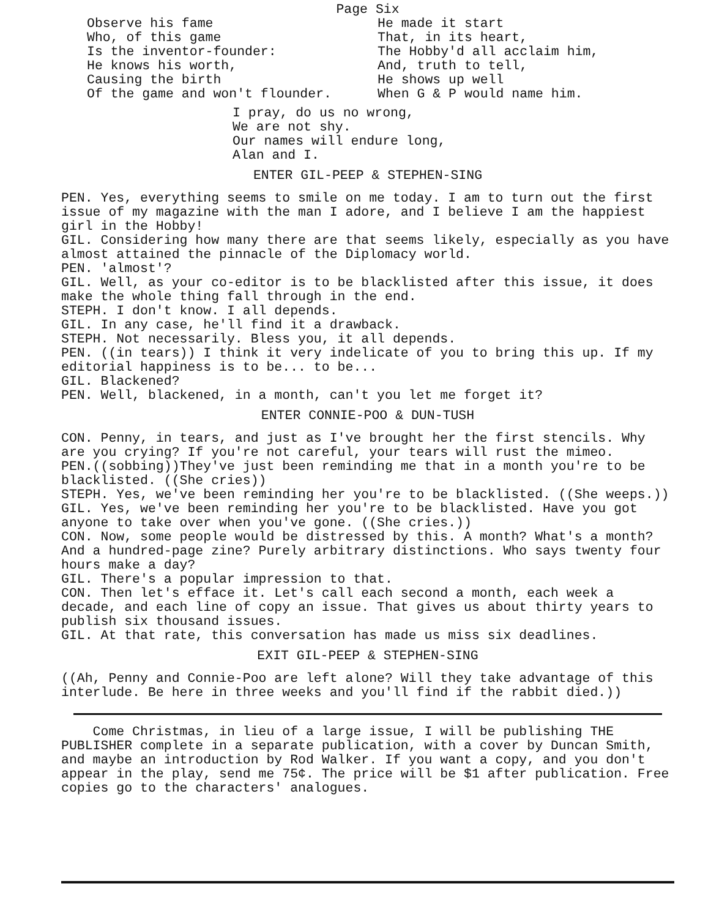Page Six
Observe his fame Who, of this game Is the inventor-founder: He knows his worth, Causing the birth Of the game and won't flounder.
He made it start That, in its heart, The Hobby'd all acclaim him, And, truth to tell, He shows up well When G & P would name him.
I pray, do us no wrong, We are not shy. Our names will endure long, Alan and I.
ENTER GIL-PEEP & STEPHEN-SING
PEN. Yes, everything seems to smile on me today. I am to turn out the first issue of my magazine with the man I adore, and I believe I am the happiest girl in the Hobby!
GIL. Considering how many there are that seems likely, especially as you have almost attained the pinnacle of the Diplomacy world.
PEN. 'almost'?
GIL. Well, as your co-editor is to be blacklisted after this issue, it does make the whole thing fall through in the end.
STEPH. I don't know. I all depends.
GIL. In any case, he'll find it a drawback.
STEPH. Not necessarily. Bless you, it all depends.
PEN. ((in tears)) I think it very indelicate of you to bring this up. If my editorial happiness is to be... to be...
GIL. Blackened?
PEN. Well, blackened, in a month, can't you let me forget it?
ENTER CONNIE-POO & DUN-TUSH
CON. Penny, in tears, and just as I've brought her the first stencils. Why are you crying? If you're not careful, your tears will rust the mimeo.
PEN.((sobbing))They've just been reminding me that in a month you're to be blacklisted. ((She cries))
STEPH. Yes, we've been reminding her you're to be blacklisted. ((She weeps.))
GIL. Yes, we've been reminding her you're to be blacklisted. Have you got anyone to take over when you've gone. ((She cries.))
CON. Now, some people would be distressed by this. A month? What's a month? And a hundred-page zine? Purely arbitrary distinctions. Who says twenty four hours make a day?
GIL. There's a popular impression to that.
CON. Then let's efface it. Let's call each second a month, each week a decade, and each line of copy an issue. That gives us about thirty years to publish six thousand issues.
GIL. At that rate, this conversation has made us miss six deadlines.
EXIT GIL-PEEP & STEPHEN-SING
((Ah, Penny and Connie-Poo are left alone? Will they take advantage of this interlude. Be here in three weeks and you'll find if the rabbit died.))
Come Christmas, in lieu of a large issue, I will be publishing THE PUBLISHER complete in a separate publication, with a cover by Duncan Smith, and maybe an introduction by Rod Walker. If you want a copy, and you don't appear in the play, send me 75¢. The price will be $1 after publication. Free copies go to the characters' analogues.